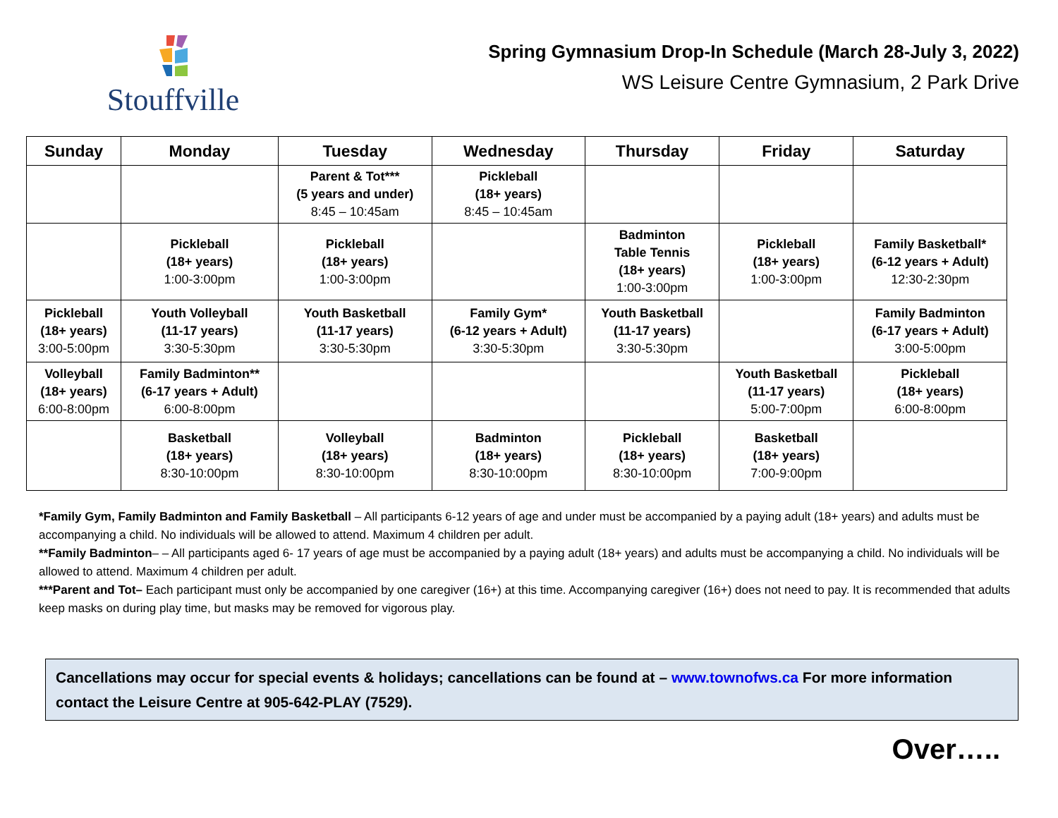Stouffville
Spring Gymnasium Drop-In Schedule (March 28-July 3, 2022)
WS Leisure Centre Gymnasium, 2 Park Drive
| Sunday | Monday | Tuesday | Wednesday | Thursday | Friday | Saturday |
| --- | --- | --- | --- | --- | --- | --- |
| | | Parent & Tot*** (5 years and under) 8:45 – 10:45am | Pickleball (18+ years) 8:45 – 10:45am | | | |
| | Pickleball (18+ years) 1:00-3:00pm | Pickleball (18+ years) 1:00-3:00pm | | Badminton Table Tennis (18+ years) 1:00-3:00pm | Pickleball (18+ years) 1:00-3:00pm | Family Basketball* (6-12 years + Adult) 12:30-2:30pm |
| Pickleball (18+ years) 3:00-5:00pm | Youth Volleyball (11-17 years) 3:30-5:30pm | Youth Basketball (11-17 years) 3:30-5:30pm | Family Gym* (6-12 years + Adult) 3:30-5:30pm | Youth Basketball (11-17 years) 3:30-5:30pm | | Family Badminton (6-17 years + Adult) 3:00-5:00pm |
| Volleyball (18+ years) 6:00-8:00pm | Family Badminton** (6-17 years + Adult) 6:00-8:00pm | | | | Youth Basketball (11-17 years) 5:00-7:00pm | Pickleball (18+ years) 6:00-8:00pm |
| | Basketball (18+ years) 8:30-10:00pm | Volleyball (18+ years) 8:30-10:00pm | Badminton (18+ years) 8:30-10:00pm | Pickleball (18+ years) 8:30-10:00pm | Basketball (18+ years) 7:00-9:00pm | |
*Family Gym, Family Badminton and Family Basketball – All participants 6-12 years of age and under must be accompanied by a paying adult (18+ years) and adults must be accompanying a child. No individuals will be allowed to attend. Maximum 4 children per adult.
**Family Badminton– – All participants aged 6- 17 years of age must be accompanied by a paying adult (18+ years) and adults must be accompanying a child. No individuals will be allowed to attend. Maximum 4 children per adult.
***Parent and Tot– Each participant must only be accompanied by one caregiver (16+) at this time. Accompanying caregiver (16+) does not need to pay. It is recommended that adults keep masks on during play time, but masks may be removed for vigorous play.
Cancellations may occur for special events & holidays; cancellations can be found at – www.townofws.ca For more information contact the Leisure Centre at 905-642-PLAY (7529).
Over…..